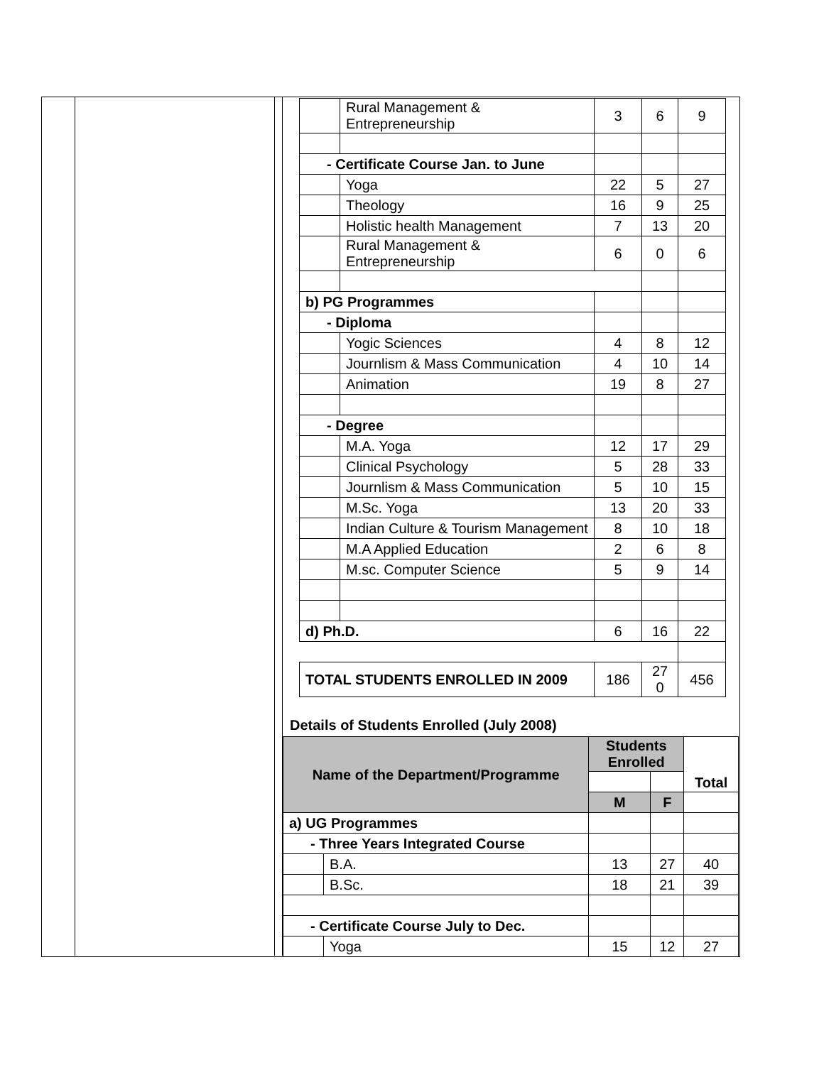| | Rural Management & Entrepreneurship | 3 | 6 | 9 |
| - Certificate Course Jan. to June | | | | |
| | Yoga | 22 | 5 | 27 |
| | Theology | 16 | 9 | 25 |
| | Holistic health Management | 7 | 13 | 20 |
| | Rural Management & Entrepreneurship | 6 | 0 | 6 |
| b) PG Programmes | | | | |
| - Diploma | | | | |
| | Yogic Sciences | 4 | 8 | 12 |
| | Journlism & Mass Communication | 4 | 10 | 14 |
| | Animation | 19 | 8 | 27 |
| - Degree | | | | |
| | M.A. Yoga | 12 | 17 | 29 |
| | Clinical Psychology | 5 | 28 | 33 |
| | Journlism & Mass Communication | 5 | 10 | 15 |
| | M.Sc. Yoga | 13 | 20 | 33 |
| | Indian Culture & Tourism Management | 8 | 10 | 18 |
| | M.A Applied Education | 2 | 6 | 8 |
| | M.sc. Computer Science | 5 | 9 | 14 |
| d) Ph.D. | | 6 | 16 | 22 |
| TOTAL STUDENTS ENROLLED IN 2009 | | 186 | 27 0 | 456 |
Details of Students Enrolled (July 2008)
| Name of the Department/Programme | | Students Enrolled | | Total |
| --- | --- | --- | --- | --- |
| | | M | F | |
| a) UG Programmes | | | | |
| - Three Years Integrated Course | | | | |
| | B.A. | 13 | 27 | 40 |
| | B.Sc. | 18 | 21 | 39 |
| - Certificate Course July to Dec. | | | | |
| | Yoga | 15 | 12 | 27 |